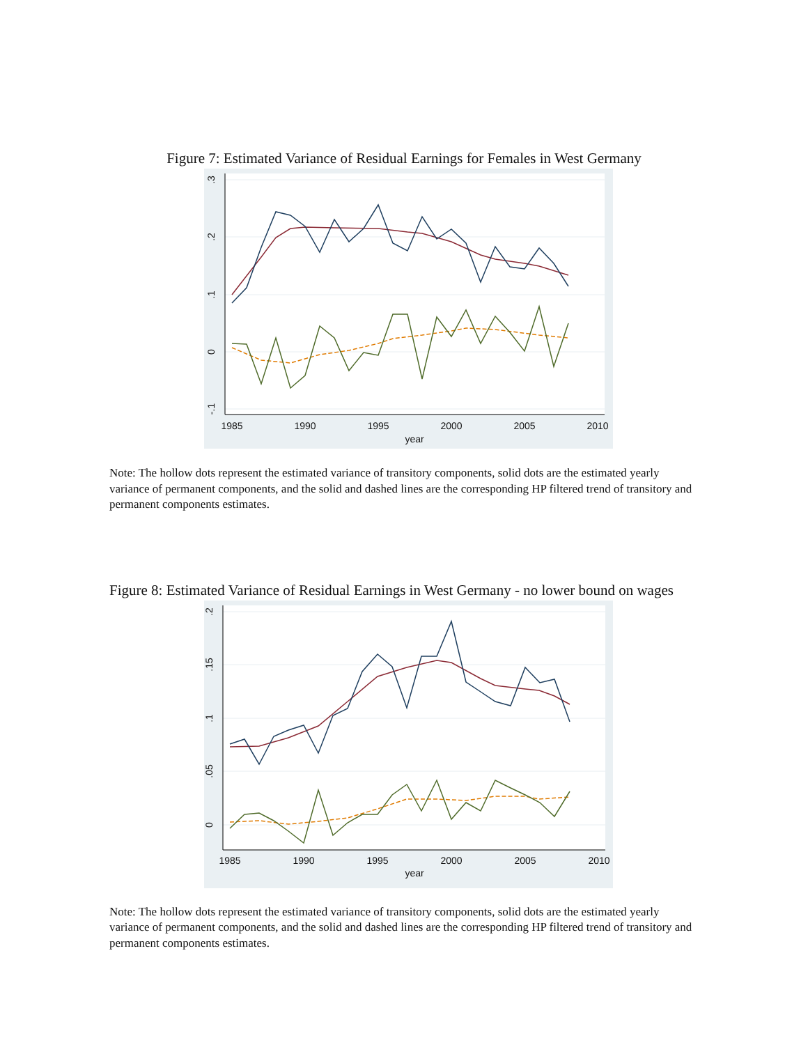Figure 7: Estimated Variance of Residual Earnings for Females in West Germany
.3
.2
.1
0
-.1
1985
1990
1995
2000
2005
2010
year
Note: The hollow dots represent the estimated variance of transitory components, solid dots are the estimated yearly variance of permanent components, and the solid and dashed lines are the corresponding HP filtered trend of transitory and permanent components estimates.
Figure 8: Estimated Variance of Residual Earnings in West Germany - no lower bound on wages
.2
.15
.1
.05
0
1985
1990
1995
2000
2005
2010
year
Note: The hollow dots represent the estimated variance of transitory components, solid dots are the estimated yearly variance of permanent components, and the solid and dashed lines are the corresponding HP filtered trend of transitory and permanent components estimates.